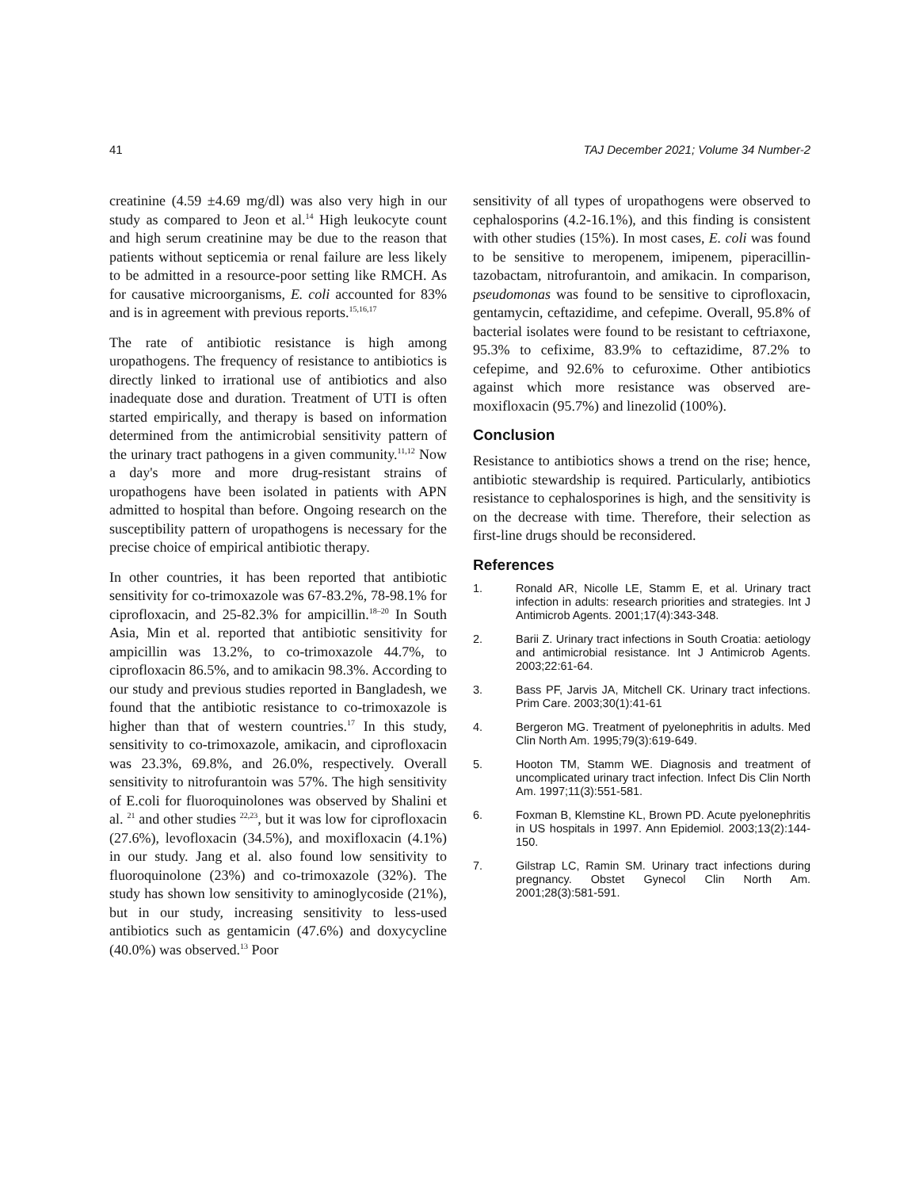41 TAJ December 2021; Volume 34 Number-2
creatinine (4.59 ±4.69 mg/dl) was also very high in our study as compared to Jeon et al.<sup>14</sup> High leukocyte count and high serum creatinine may be due to the reason that patients without septicemia or renal failure are less likely to be admitted in a resource-poor setting like RMCH. As for causative microorganisms, E. coli accounted for 83% and is in agreement with previous reports.<sup>15,16,17</sup>
The rate of antibiotic resistance is high among uropathogens. The frequency of resistance to antibiotics is directly linked to irrational use of antibiotics and also inadequate dose and duration. Treatment of UTI is often started empirically, and therapy is based on information determined from the antimicrobial sensitivity pattern of the urinary tract pathogens in a given community.<sup>11,12</sup> Now a day's more and more drug-resistant strains of uropathogens have been isolated in patients with APN admitted to hospital than before. Ongoing research on the susceptibility pattern of uropathogens is necessary for the precise choice of empirical antibiotic therapy.
In other countries, it has been reported that antibiotic sensitivity for co-trimoxazole was 67-83.2%, 78-98.1% for ciprofloxacin, and 25-82.3% for ampicillin.<sup>18–20</sup> In South Asia, Min et al. reported that antibiotic sensitivity for ampicillin was 13.2%, to co-trimoxazole 44.7%, to ciprofloxacin 86.5%, and to amikacin 98.3%. According to our study and previous studies reported in Bangladesh, we found that the antibiotic resistance to co-trimoxazole is higher than that of western countries.<sup>17</sup> In this study, sensitivity to co-trimoxazole, amikacin, and ciprofloxacin was 23.3%, 69.8%, and 26.0%, respectively. Overall sensitivity to nitrofurantoin was 57%. The high sensitivity of E.coli for fluoroquinolones was observed by Shalini et al. <sup>21</sup> and other studies <sup>22,23</sup>, but it was low for ciprofloxacin (27.6%), levofloxacin (34.5%), and moxifloxacin (4.1%) in our study. Jang et al. also found low sensitivity to fluoroquinolone (23%) and co-trimoxazole (32%). The study has shown low sensitivity to aminoglycoside (21%), but in our study, increasing sensitivity to less-used antibiotics such as gentamicin (47.6%) and doxycycline (40.0%) was observed.<sup>13</sup> Poor
sensitivity of all types of uropathogens were observed to cephalosporins (4.2-16.1%), and this finding is consistent with other studies (15%). In most cases, E. coli was found to be sensitive to meropenem, imipenem, piperacillin-tazobactam, nitrofurantoin, and amikacin. In comparison, pseudomonas was found to be sensitive to ciprofloxacin, gentamycin, ceftazidime, and cefepime. Overall, 95.8% of bacterial isolates were found to be resistant to ceftriaxone, 95.3% to cefixime, 83.9% to ceftazidime, 87.2% to cefepime, and 92.6% to cefuroxime. Other antibiotics against which more resistance was observed are- moxifloxacin (95.7%) and linezolid (100%).
Conclusion
Resistance to antibiotics shows a trend on the rise; hence, antibiotic stewardship is required. Particularly, antibiotics resistance to cephalosporines is high, and the sensitivity is on the decrease with time. Therefore, their selection as first-line drugs should be reconsidered.
References
1. Ronald AR, Nicolle LE, Stamm E, et al. Urinary tract infection in adults: research priorities and strategies. Int J Antimicrob Agents. 2001;17(4):343-348.
2. Barii Z. Urinary tract infections in South Croatia: aetiology and antimicrobial resistance. Int J Antimicrob Agents. 2003;22:61-64.
3. Bass PF, Jarvis JA, Mitchell CK. Urinary tract infections. Prim Care. 2003;30(1):41-61
4. Bergeron MG. Treatment of pyelonephritis in adults. Med Clin North Am. 1995;79(3):619-649.
5. Hooton TM, Stamm WE. Diagnosis and treatment of uncomplicated urinary tract infection. Infect Dis Clin North Am. 1997;11(3):551-581.
6. Foxman B, Klemstine KL, Brown PD. Acute pyelonephritis in US hospitals in 1997. Ann Epidemiol. 2003;13(2):144-150.
7. Gilstrap LC, Ramin SM. Urinary tract infections during pregnancy. Obstet Gynecol Clin North Am. 2001;28(3):581-591.